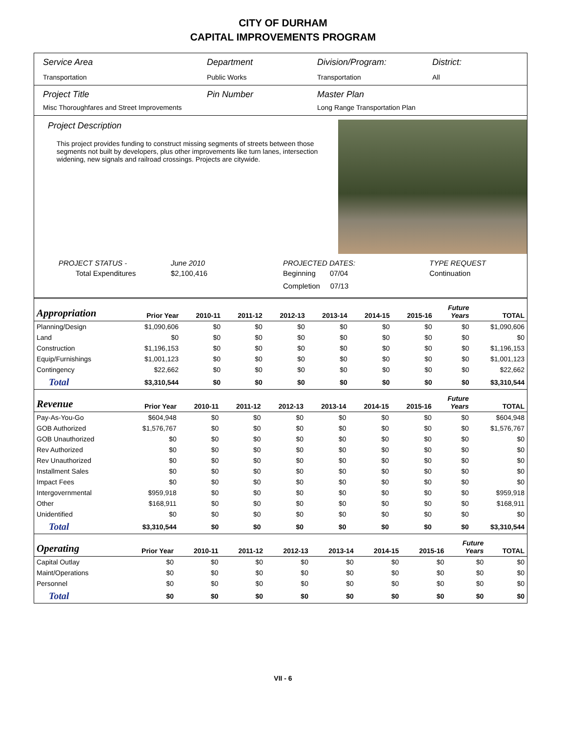CITY OF DURHAM
CAPITAL IMPROVEMENTS PROGRAM
Service Area
Transportation
Department
Public Works
Division/Program:
Transportation
District:
All
Project Title
Misc Thoroughfares and Street Improvements
Pin Number Master Plan
Long Range Transportation Plan
Project Description
This project provides funding to construct missing segments of streets between those segments not built by developers, plus other improvements like turn lanes, intersection widening, new signals and railroad crossings. Projects are citywide.
PROJECT STATUS -
Total Expenditures
June 2010
$2,100,416
PROJECTED DATES:
Beginning 07/04
Completion 07/13
TYPE REQUEST
Continuation
| Appropriation | Prior Year | 2010-11 | 2011-12 | 2012-13 | 2013-14 | 2014-15 | 2015-16 | Future Years | TOTAL |
| --- | --- | --- | --- | --- | --- | --- | --- | --- | --- |
| Planning/Design | $1,090,606 | $0 | $0 | $0 | $0 | $0 | $0 | $0 | $1,090,606 |
| Land | $0 | $0 | $0 | $0 | $0 | $0 | $0 | $0 | $0 |
| Construction | $1,196,153 | $0 | $0 | $0 | $0 | $0 | $0 | $0 | $1,196,153 |
| Equip/Furnishings | $1,001,123 | $0 | $0 | $0 | $0 | $0 | $0 | $0 | $1,001,123 |
| Contingency | $22,662 | $0 | $0 | $0 | $0 | $0 | $0 | $0 | $22,662 |
| Total | $3,310,544 | $0 | $0 | $0 | $0 | $0 | $0 | $0 | $3,310,544 |
| Revenue | Prior Year | 2010-11 | 2011-12 | 2012-13 | 2013-14 | 2014-15 | 2015-16 | Future Years | TOTAL |
| --- | --- | --- | --- | --- | --- | --- | --- | --- | --- |
| Pay-As-You-Go | $604,948 | $0 | $0 | $0 | $0 | $0 | $0 | $0 | $604,948 |
| GOB Authorized | $1,576,767 | $0 | $0 | $0 | $0 | $0 | $0 | $0 | $1,576,767 |
| GOB Unauthorized | $0 | $0 | $0 | $0 | $0 | $0 | $0 | $0 | $0 |
| Rev Authorized | $0 | $0 | $0 | $0 | $0 | $0 | $0 | $0 | $0 |
| Rev Unauthorized | $0 | $0 | $0 | $0 | $0 | $0 | $0 | $0 | $0 |
| Installment Sales | $0 | $0 | $0 | $0 | $0 | $0 | $0 | $0 | $0 |
| Impact Fees | $0 | $0 | $0 | $0 | $0 | $0 | $0 | $0 | $0 |
| Intergovernmental | $959,918 | $0 | $0 | $0 | $0 | $0 | $0 | $0 | $959,918 |
| Other | $168,911 | $0 | $0 | $0 | $0 | $0 | $0 | $0 | $168,911 |
| Unidentified | $0 | $0 | $0 | $0 | $0 | $0 | $0 | $0 | $0 |
| Total | $3,310,544 | $0 | $0 | $0 | $0 | $0 | $0 | $0 | $3,310,544 |
| Operating | Prior Year | 2010-11 | 2011-12 | 2012-13 | 2013-14 | 2014-15 | 2015-16 | Future Years | TOTAL |
| --- | --- | --- | --- | --- | --- | --- | --- | --- | --- |
| Capital Outlay | $0 | $0 | $0 | $0 | $0 | $0 | $0 | $0 | $0 |
| Maint/Operations | $0 | $0 | $0 | $0 | $0 | $0 | $0 | $0 | $0 |
| Personnel | $0 | $0 | $0 | $0 | $0 | $0 | $0 | $0 | $0 |
| Total | $0 | $0 | $0 | $0 | $0 | $0 | $0 | $0 | $0 |
VII - 6